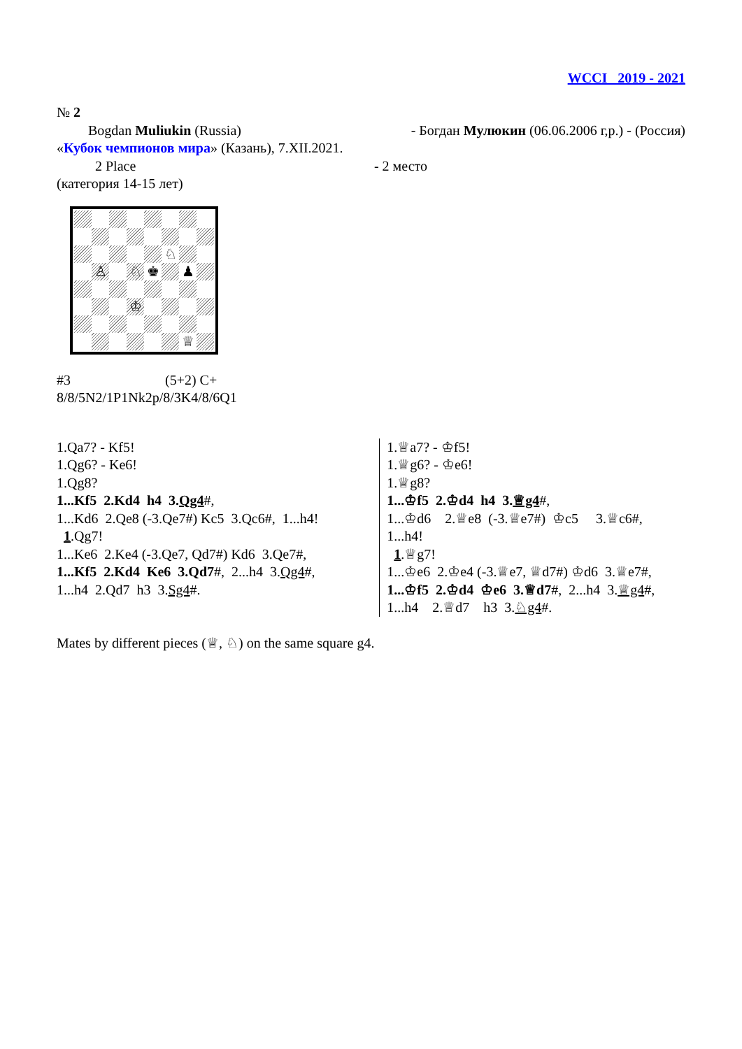WCCI 2019 - 2021
№ 2
Bogdan Muliukin (Russia) - Богдан Мулюкин (06.06.2006 г,р.) - (Россия)
«Кубок чемпионов мира» (Казань), 7.XII.2021.
2 Place - 2 место
(категория 14-15 лет)
♘
♙
♘
♚
♟
♔
♕
#3 (5+2) C+
8/8/5N2/1P1Nk2p/8/3K4/8/6Q1
1.Qa7? - Kf5!
1.Qg6? - Ke6!
1.Qg8?
1...Kf5 2.Kd4 h4 3.Qg4#,
1...Kd6 2.Qe8 (-3.Qe7#) Kc5 3.Qc6#, 1...h4!
1.Qg7!
1...Ke6 2.Ke4 (-3.Qe7, Qd7#) Kd6 3.Qe7#,
1...Kf5 2.Kd4 Ke6 3.Qd7#, 2...h4 3.Qg4#,
1...h4 2.Qd7 h3 3.Sg4#.
1.♕a7? - ♔f5!
1.♕g6? - ♔e6!
1.♕g8?
1...♔f5 2.♔d4 h4 3.♕g4#,
1...♔d6 2.♕e8 (-3.♕e7#) ♔c5 3.♕c6#,
1...h4!
1.♕g7!
1...♔e6 2.♔e4 (-3.♕e7, ♕d7#) ♔d6 3.♕e7#,
1...♔f5 2.♔d4 ♔e6 3.♕d7#, 2...h4 3.♕g4#,
1...h4 2.♕d7 h3 3.♘g4#.
Mates by different pieces (♕, ♘) on the same square g4.